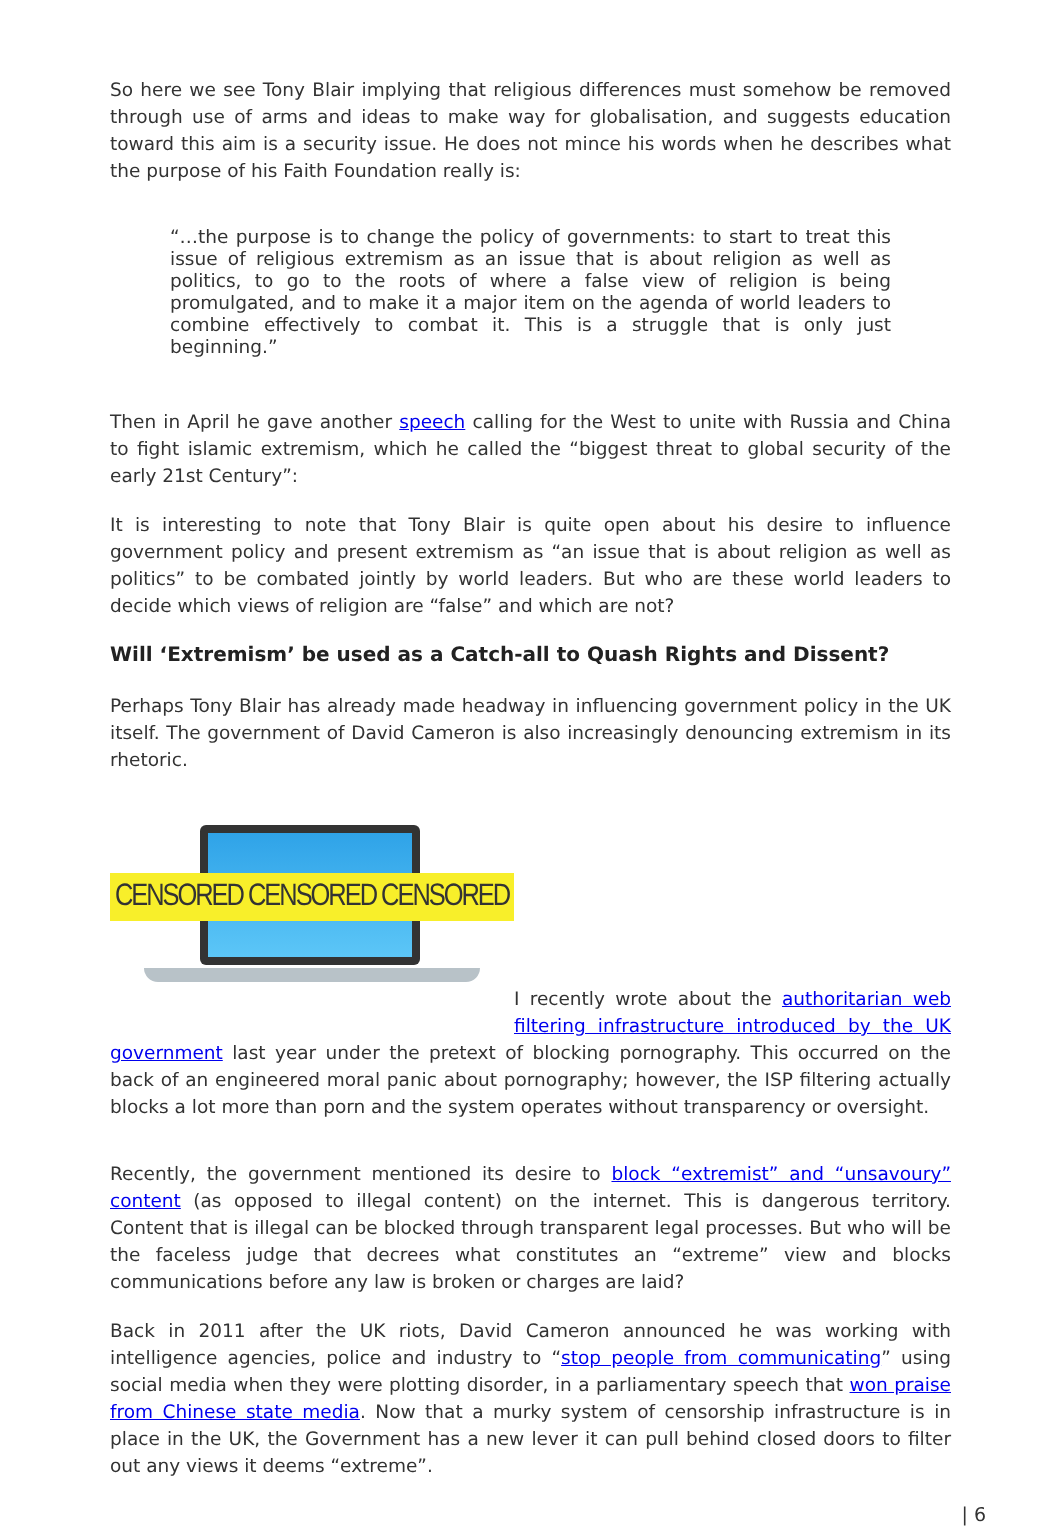So here we see Tony Blair implying that religious differences must somehow be removed through use of arms and ideas to make way for globalisation, and suggests education toward this aim is a security issue. He does not mince his words when he describes what the purpose of his Faith Foundation really is:
“…the purpose is to change the policy of governments: to start to treat this issue of religious extremism as an issue that is about religion as well as politics, to go to the roots of where a false view of religion is being promulgated, and to make it a major item on the agenda of world leaders to combine effectively to combat it. This is a struggle that is only just beginning.”
Then in April he gave another speech calling for the West to unite with Russia and China to fight islamic extremism, which he called the “biggest threat to global security of the early 21st Century”:
It is interesting to note that Tony Blair is quite open about his desire to influence government policy and present extremism as “an issue that is about religion as well as politics” to be combated jointly by world leaders. But who are these world leaders to decide which views of religion are “false” and which are not?
Will ‘Extremism’ be used as a Catch-all to Quash Rights and Dissent?
Perhaps Tony Blair has already made headway in influencing government policy in the UK itself. The government of David Cameron is also increasingly denouncing extremism in its rhetoric.
CENSORED CENSORED CENSORED
I recently wrote about the authoritarian web filtering infrastructure introduced by the UK government last year under the pretext of blocking pornography. This occurred on the back of an engineered moral panic about pornography; however, the ISP filtering actually blocks a lot more than porn and the system operates without transparency or oversight.
Recently, the government mentioned its desire to block “extremist” and “unsavoury” content (as opposed to illegal content) on the internet. This is dangerous territory. Content that is illegal can be blocked through transparent legal processes. But who will be the faceless judge that decrees what constitutes an “extreme” view and blocks communications before any law is broken or charges are laid?
Back in 2011 after the UK riots, David Cameron announced he was working with intelligence agencies, police and industry to “stop people from communicating” using social media when they were plotting disorder, in a parliamentary speech that won praise from Chinese state media. Now that a murky system of censorship infrastructure is in place in the UK, the Government has a new lever it can pull behind closed doors to filter out any views it deems “extreme”.
| 6